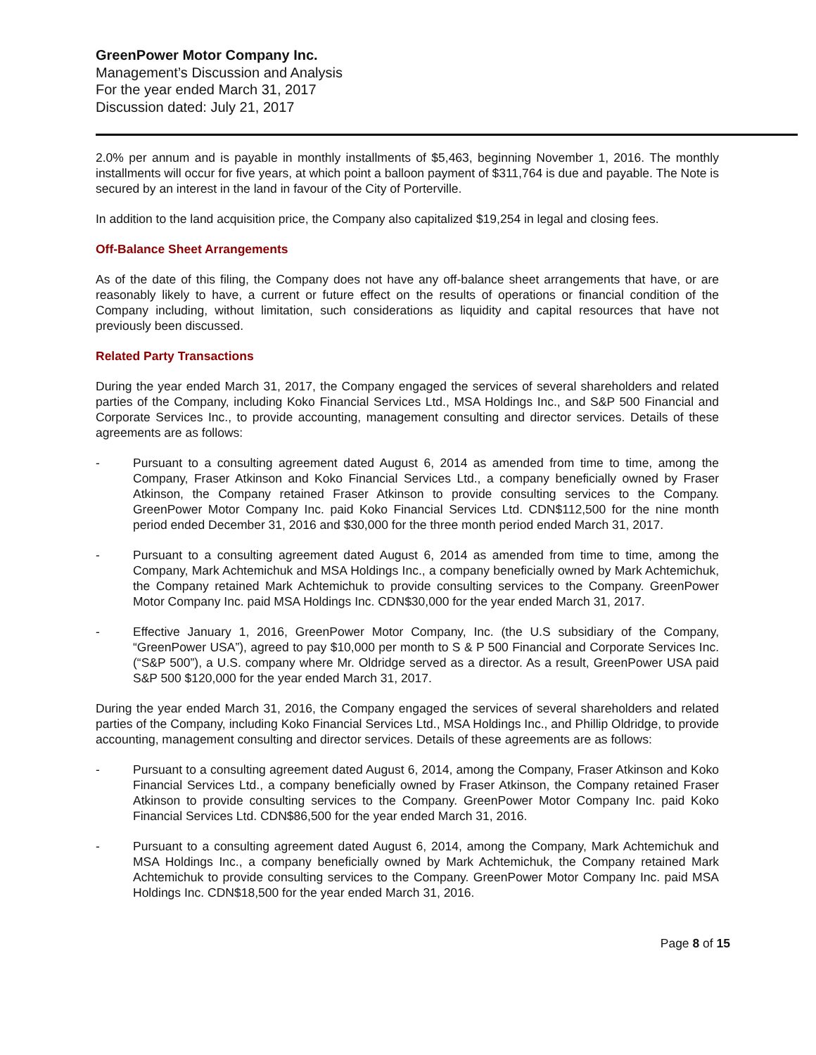GreenPower Motor Company Inc.
Management’s Discussion and Analysis
For the year ended March 31, 2017
Discussion dated: July 21, 2017
2.0% per annum and is payable in monthly installments of $5,463, beginning November 1, 2016. The monthly installments will occur for five years, at which point a balloon payment of $311,764 is due and payable. The Note is secured by an interest in the land in favour of the City of Porterville.
In addition to the land acquisition price, the Company also capitalized $19,254 in legal and closing fees.
Off-Balance Sheet Arrangements
As of the date of this filing, the Company does not have any off-balance sheet arrangements that have, or are reasonably likely to have, a current or future effect on the results of operations or financial condition of the Company including, without limitation, such considerations as liquidity and capital resources that have not previously been discussed.
Related Party Transactions
During the year ended March 31, 2017, the Company engaged the services of several shareholders and related parties of the Company, including Koko Financial Services Ltd., MSA Holdings Inc., and S&P 500 Financial and Corporate Services Inc., to provide accounting, management consulting and director services. Details of these agreements are as follows:
- Pursuant to a consulting agreement dated August 6, 2014 as amended from time to time, among the Company, Fraser Atkinson and Koko Financial Services Ltd., a company beneficially owned by Fraser Atkinson, the Company retained Fraser Atkinson to provide consulting services to the Company. GreenPower Motor Company Inc. paid Koko Financial Services Ltd. CDN$112,500 for the nine month period ended December 31, 2016 and $30,000 for the three month period ended March 31, 2017.
- Pursuant to a consulting agreement dated August 6, 2014 as amended from time to time, among the Company, Mark Achtemichuk and MSA Holdings Inc., a company beneficially owned by Mark Achtemichuk, the Company retained Mark Achtemichuk to provide consulting services to the Company. GreenPower Motor Company Inc. paid MSA Holdings Inc. CDN$30,000 for the year ended March 31, 2017.
- Effective January 1, 2016, GreenPower Motor Company, Inc. (the U.S subsidiary of the Company, “GreenPower USA”), agreed to pay $10,000 per month to S & P 500 Financial and Corporate Services Inc. (“S&P 500”), a U.S. company where Mr. Oldridge served as a director. As a result, GreenPower USA paid S&P 500 $120,000 for the year ended March 31, 2017.
During the year ended March 31, 2016, the Company engaged the services of several shareholders and related parties of the Company, including Koko Financial Services Ltd., MSA Holdings Inc., and Phillip Oldridge, to provide accounting, management consulting and director services. Details of these agreements are as follows:
- Pursuant to a consulting agreement dated August 6, 2014, among the Company, Fraser Atkinson and Koko Financial Services Ltd., a company beneficially owned by Fraser Atkinson, the Company retained Fraser Atkinson to provide consulting services to the Company. GreenPower Motor Company Inc. paid Koko Financial Services Ltd. CDN$86,500 for the year ended March 31, 2016.
- Pursuant to a consulting agreement dated August 6, 2014, among the Company, Mark Achtemichuk and MSA Holdings Inc., a company beneficially owned by Mark Achtemichuk, the Company retained Mark Achtemichuk to provide consulting services to the Company. GreenPower Motor Company Inc. paid MSA Holdings Inc. CDN$18,500 for the year ended March 31, 2016.
Page 8 of 15